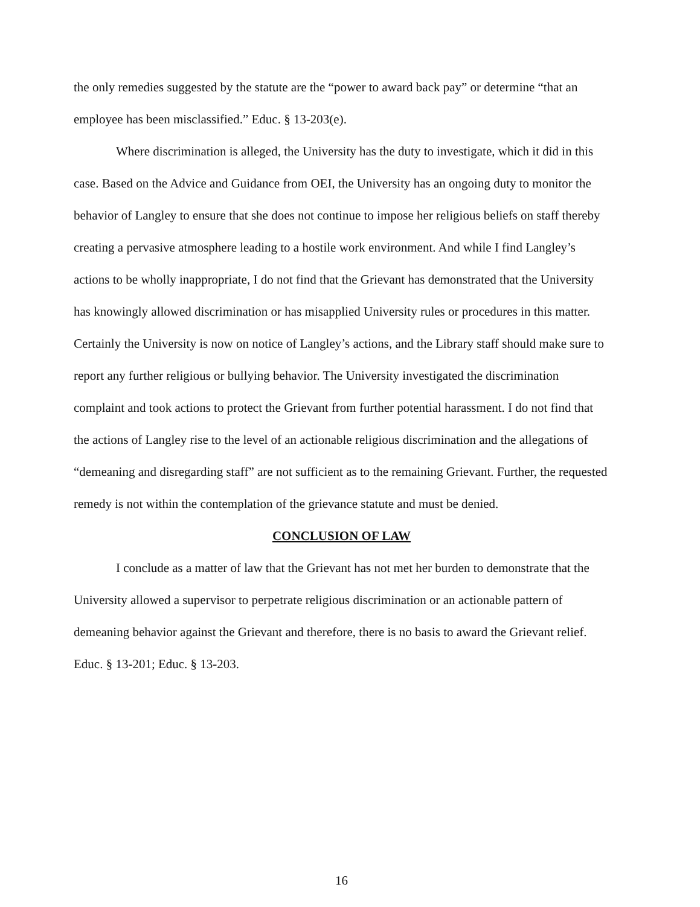the only remedies suggested by the statute are the “power to award back pay” or determine “that an employee has been misclassified.” Educ. § 13-203(e).
Where discrimination is alleged, the University has the duty to investigate, which it did in this case. Based on the Advice and Guidance from OEI, the University has an ongoing duty to monitor the behavior of Langley to ensure that she does not continue to impose her religious beliefs on staff thereby creating a pervasive atmosphere leading to a hostile work environment. And while I find Langley’s actions to be wholly inappropriate, I do not find that the Grievant has demonstrated that the University has knowingly allowed discrimination or has misapplied University rules or procedures in this matter. Certainly the University is now on notice of Langley’s actions, and the Library staff should make sure to report any further religious or bullying behavior. The University investigated the discrimination complaint and took actions to protect the Grievant from further potential harassment. I do not find that the actions of Langley rise to the level of an actionable religious discrimination and the allegations of “demeaning and disregarding staff” are not sufficient as to the remaining Grievant. Further, the requested remedy is not within the contemplation of the grievance statute and must be denied.
CONCLUSION OF LAW
I conclude as a matter of law that the Grievant has not met her burden to demonstrate that the University allowed a supervisor to perpetrate religious discrimination or an actionable pattern of demeaning behavior against the Grievant and therefore, there is no basis to award the Grievant relief. Educ. § 13-201; Educ. § 13-203.
16